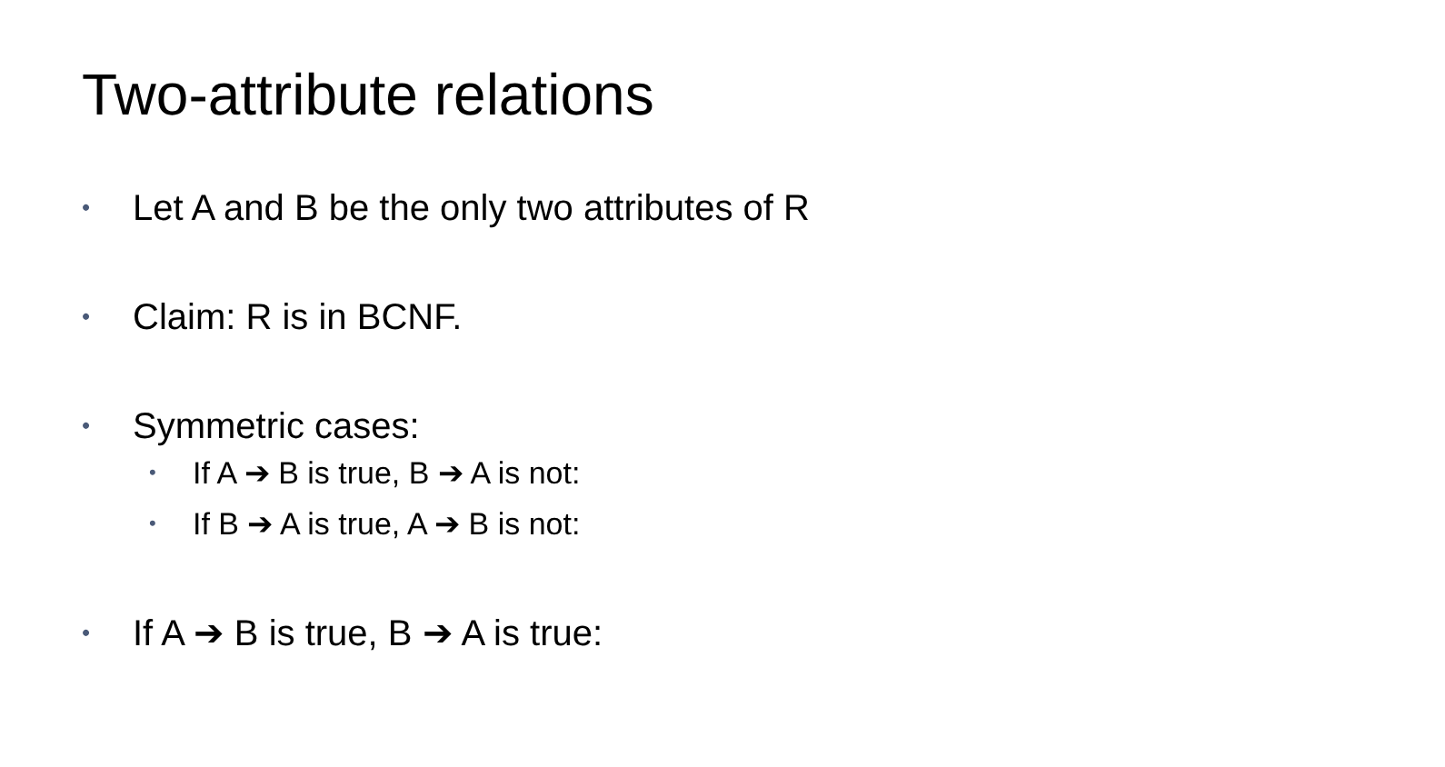Two-attribute relations
• Let A and B be the only two attributes of R
• Claim: R is in BCNF.
• Symmetric cases:
• If A ➔ B is true, B ➔ A is not:
• If B ➔ A is true, A ➔ B is not:
• If A ➔ B is true, B ➔ A is true: